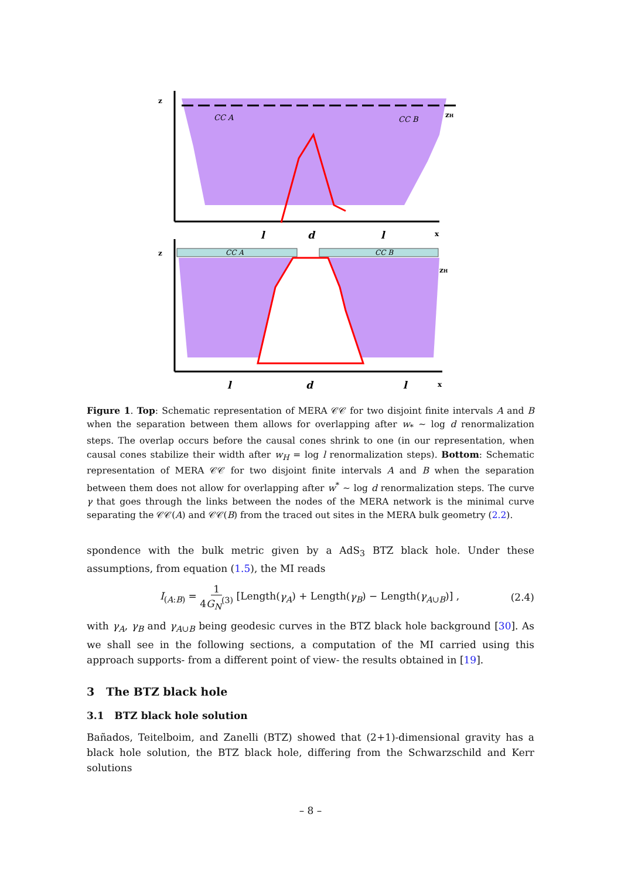z
zH
CC A
CC B
l
d
l
x
z
CC A
CC B
zH
l
d
l
x
Figure 1. Top: Schematic representation of MERA 𝒞𝒞 for two disjoint finite intervals A and B when the separation between them allows for overlapping after w<sub>*</sub> ∼ log d renormalization steps. The overlap occurs before the causal cones shrink to one (in our representation, when causal cones stabilize their width after w<sub>H</sub> = log l renormalization steps). Bottom: Schematic representation of MERA 𝒞𝒞 for two disjoint finite intervals A and B when the separation between them does not allow for overlapping after w<sup>*</sup> ∼ log d renormalization steps. The curve γ that goes through the links between the nodes of the MERA network is the minimal curve separating the 𝒞𝒞(A) and 𝒞𝒞(B) from the traced out sites in the MERA bulk geometry (2.2).
spondence with the bulk metric given by a AdS<sub>3</sub> BTZ black hole. Under these assumptions, from equation (1.5), the MI reads
I<sub>(A:B)</sub> = 1 4G<sub>N</sub><sup>(3)</sup> [Length(γ<sub>A</sub>) + Length(γ<sub>B</sub>) − Length(γ<sub>A∪B</sub>)] , (2.4)
with γ<sub>A</sub>, γ<sub>B</sub> and γ<sub>A∪B</sub> being geodesic curves in the BTZ black hole background [30]. As we shall see in the following sections, a computation of the MI carried using this approach supports- from a different point of view- the results obtained in [19].
3 The BTZ black hole
3.1 BTZ black hole solution
Bañados, Teitelboim, and Zanelli (BTZ) showed that (2+1)-dimensional gravity has a black hole solution, the BTZ black hole, differing from the Schwarzschild and Kerr solutions
– 8 –